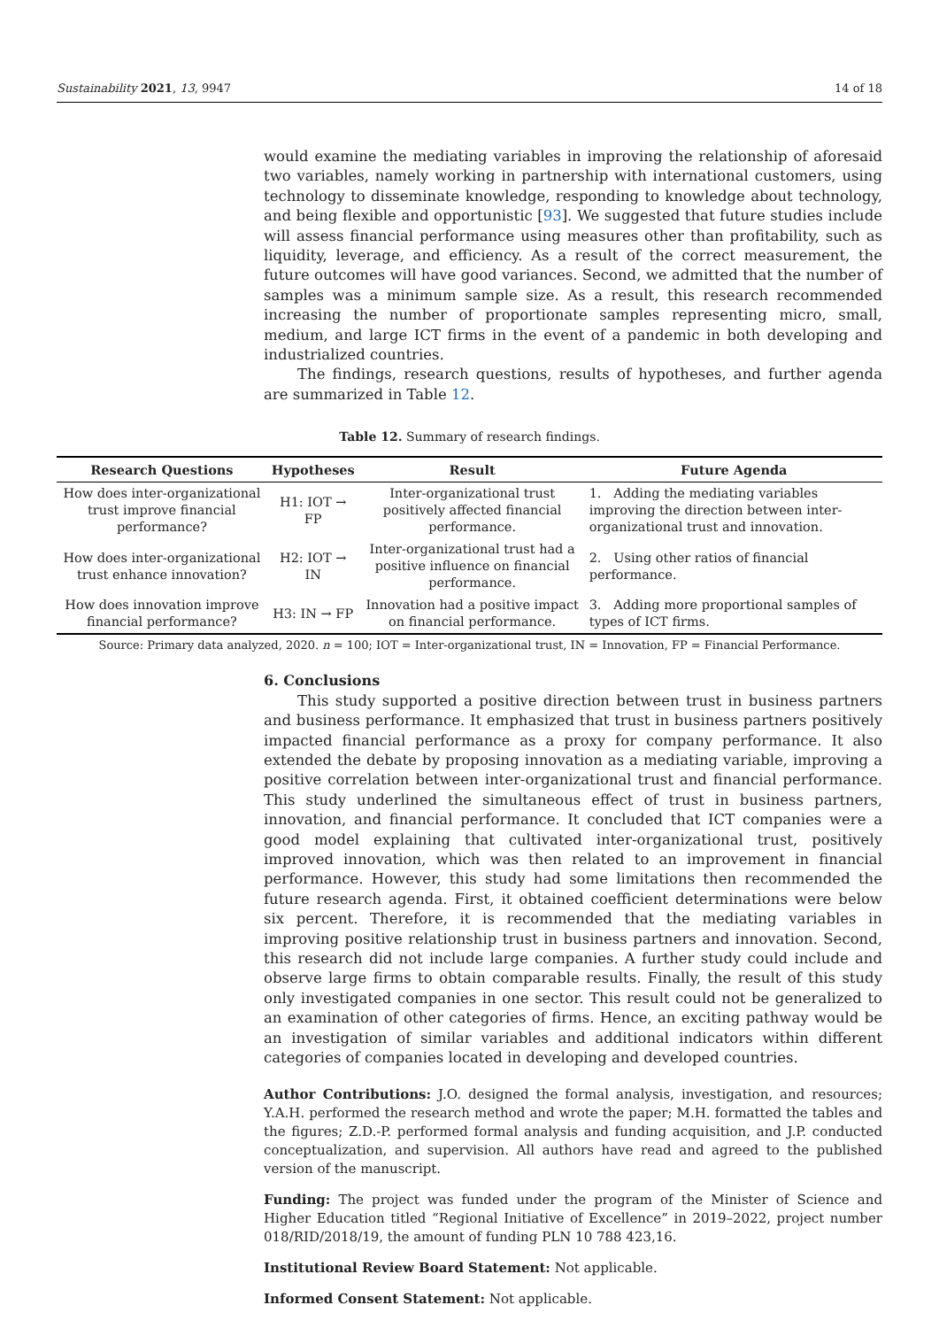Sustainability 2021, 13, 9947 14 of 18
would examine the mediating variables in improving the relationship of aforesaid two variables, namely working in partnership with international customers, using technology to disseminate knowledge, responding to knowledge about technology, and being flexible and opportunistic [93]. We suggested that future studies include will assess financial performance using measures other than profitability, such as liquidity, leverage, and efficiency. As a result of the correct measurement, the future outcomes will have good variances. Second, we admitted that the number of samples was a minimum sample size. As a result, this research recommended increasing the number of proportionate samples representing micro, small, medium, and large ICT firms in the event of a pandemic in both developing and industrialized countries.
The findings, research questions, results of hypotheses, and further agenda are summarized in Table 12.
Table 12. Summary of research findings.
| Research Questions | Hypotheses | Result | Future Agenda |
| --- | --- | --- | --- |
| How does inter-organizational trust improve financial performance? | H1: IOT → FP | Inter-organizational trust positively affected financial performance. | 1. Adding the mediating variables improving the direction between inter-organizational trust and innovation. |
| How does inter-organizational trust enhance innovation? | H2: IOT → IN | Inter-organizational trust had a positive influence on financial performance. | 2. Using other ratios of financial performance. |
| How does innovation improve financial performance? | H3: IN → FP | Innovation had a positive impact on financial performance. | 3. Adding more proportional samples of types of ICT firms. |
Source: Primary data analyzed, 2020. n = 100; IOT = Inter-organizational trust, IN = Innovation, FP = Financial Performance.
6. Conclusions
This study supported a positive direction between trust in business partners and business performance. It emphasized that trust in business partners positively impacted financial performance as a proxy for company performance. It also extended the debate by proposing innovation as a mediating variable, improving a positive correlation between inter-organizational trust and financial performance. This study underlined the simultaneous effect of trust in business partners, innovation, and financial performance. It concluded that ICT companies were a good model explaining that cultivated inter-organizational trust, positively improved innovation, which was then related to an improvement in financial performance. However, this study had some limitations then recommended the future research agenda. First, it obtained coefficient determinations were below six percent. Therefore, it is recommended that the mediating variables in improving positive relationship trust in business partners and innovation. Second, this research did not include large companies. A further study could include and observe large firms to obtain comparable results. Finally, the result of this study only investigated companies in one sector. This result could not be generalized to an examination of other categories of firms. Hence, an exciting pathway would be an investigation of similar variables and additional indicators within different categories of companies located in developing and developed countries.
Author Contributions: J.O. designed the formal analysis, investigation, and resources; Y.A.H. performed the research method and wrote the paper; M.H. formatted the tables and the figures; Z.D.-P. performed formal analysis and funding acquisition, and J.P. conducted conceptualization, and supervision. All authors have read and agreed to the published version of the manuscript.
Funding: The project was funded under the program of the Minister of Science and Higher Education titled “Regional Initiative of Excellence” in 2019–2022, project number 018/RID/2018/19, the amount of funding PLN 10 788 423,16.
Institutional Review Board Statement: Not applicable.
Informed Consent Statement: Not applicable.